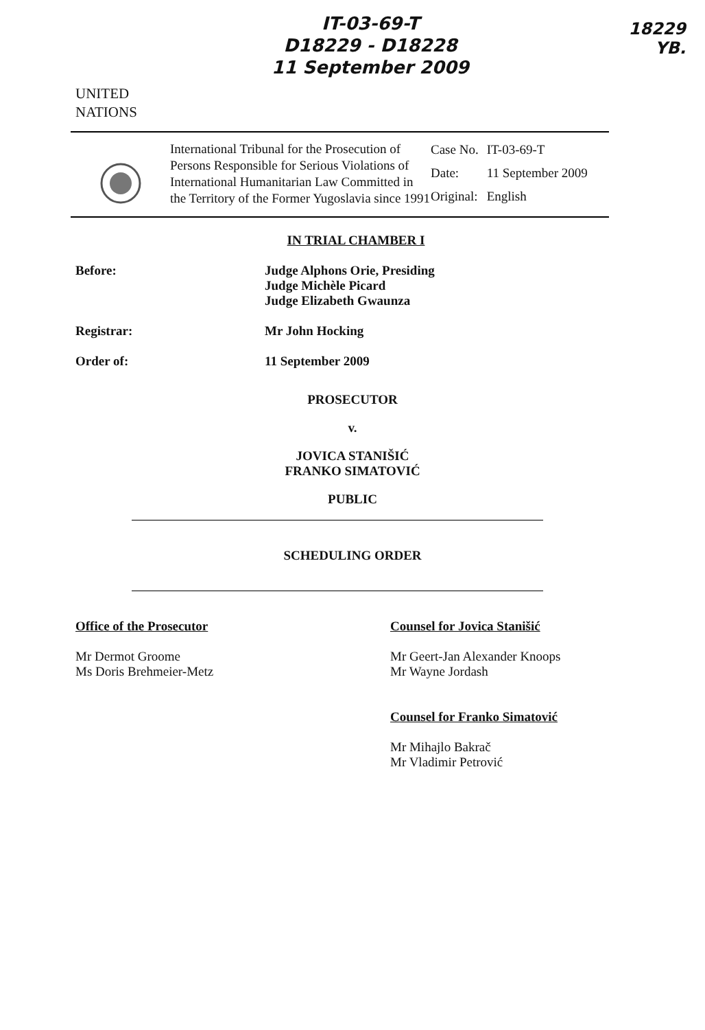UNITED
NATIONS
IT-03-69-T
D18229 - D18228
11 September 2009
18229
YB.
International Tribunal for the Prosecution of Persons Responsible for Serious Violations of International Humanitarian Law Committed in the Territory of the Former Yugoslavia since 1991
| Case No. | IT-03-69-T |
| Date: | 11 September 2009 |
| Original: | English |
IN TRIAL CHAMBER I
Before: Judge Alphons Orie, Presiding
Judge Michèle Picard
Judge Elizabeth Gwaunza
Registrar: Mr John Hocking
Order of: 11 September 2009
PROSECUTOR
v.
JOVICA STANIŠIĆ
FRANKO SIMATOVIĆ
PUBLIC
SCHEDULING ORDER
Office of the Prosecutor
Mr Dermot Groome
Ms Doris Brehmeier-Metz
Counsel for Jovica Stanišić
Mr Geert-Jan Alexander Knoops
Mr Wayne Jordash
Counsel for Franko Simatović
Mr Mihajlo Bakrač
Mr Vladimir Petrović